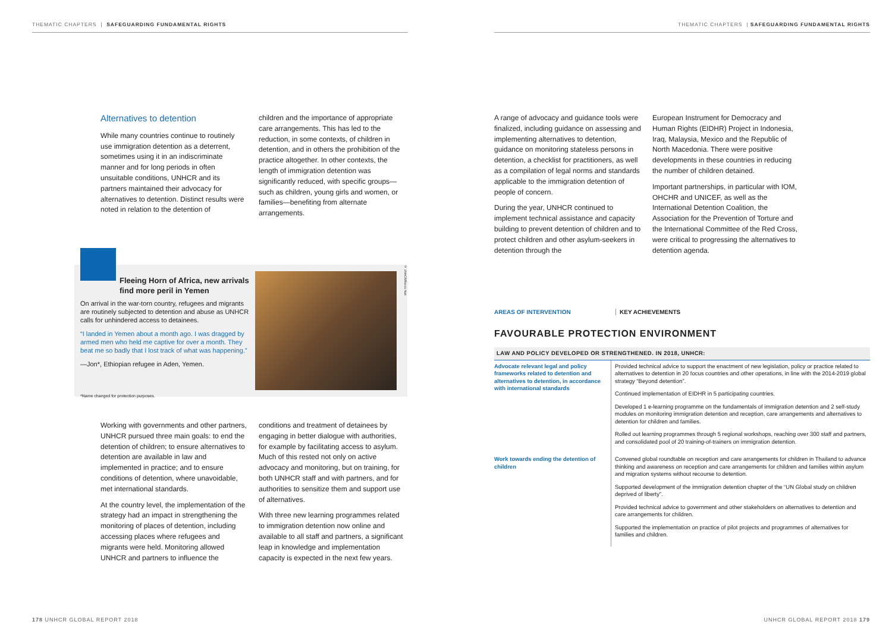THEMATIC CHAPTERS | SAFEGUARDING FUNDAMENTAL RIGHTS
Alternatives to detention
While many countries continue to routinely use immigration detention as a deterrent, sometimes using it in an indiscriminate manner and for long periods in often unsuitable conditions, UNHCR and its partners maintained their advocacy for alternatives to detention. Distinct results were noted in relation to the detention of
children and the importance of appropriate care arrangements. This has led to the reduction, in some contexts, of children in detention, and in others the prohibition of the practice altogether. In other contexts, the length of immigration detention was significantly reduced, with specific groups—such as children, young girls and women, or families—benefiting from alternate arrangements.
Fleeing Horn of Africa, new arrivals find more peril in Yemen
On arrival in the war-torn country, refugees and migrants are routinely subjected to detention and abuse as UNHCR calls for unhindered access to detainees.
“I landed in Yemen about a month ago. I was dragged by armed men who held me captive for over a month. They beat me so badly that I lost track of what was happening.”
—Jon*, Ethiopian refugee in Aden, Yemen.
*Name changed for protection purposes.
© UNHCR/Rocco Nuri
Working with governments and other partners, UNHCR pursued three main goals: to end the detention of children; to ensure alternatives to detention are available in law and implemented in practice; and to ensure conditions of detention, where unavoidable, met international standards.
At the country level, the implementation of the strategy had an impact in strengthening the monitoring of places of detention, including accessing places where refugees and migrants were held. Monitoring allowed UNHCR and partners to influence the
conditions and treatment of detainees by engaging in better dialogue with authorities, for example by facilitating access to asylum. Much of this rested not only on active advocacy and monitoring, but on training, for both UNHCR staff and with partners, and for authorities to sensitize them and support use of alternatives.
With three new learning programmes related to immigration detention now online and available to all staff and partners, a significant leap in knowledge and implementation capacity is expected in the next few years.
178 UNHCR GLOBAL REPORT 2018
THEMATIC CHAPTERS | SAFEGUARDING FUNDAMENTAL RIGHTS
A range of advocacy and guidance tools were finalized, including guidance on assessing and implementing alternatives to detention, guidance on monitoring stateless persons in detention, a checklist for practitioners, as well as a compilation of legal norms and standards applicable to the immigration detention of people of concern.
During the year, UNHCR continued to implement technical assistance and capacity building to prevent detention of children and to protect children and other asylum-seekers in detention through the
European Instrument for Democracy and Human Rights (EIDHR) Project in Indonesia, Iraq, Malaysia, Mexico and the Republic of North Macedonia. There were positive developments in these countries in reducing the number of children detained.
Important partnerships, in particular with IOM, OHCHR and UNICEF, as well as the International Detention Coalition, the Association for the Prevention of Torture and the International Committee of the Red Cross, were critical to progressing the alternatives to detention agenda.
AREAS OF INTERVENTION KEY ACHIEVEMENTS
FAVOURABLE PROTECTION ENVIRONMENT
| LAW AND POLICY DEVELOPED OR STRENGTHENED. IN 2018, UNHCR: | |
| --- | --- |
| Advocate relevant legal and policy frameworks related to detention and alternatives to detention, in accordance with international standards | Provided technical advice to support the enactment of new legislation, policy or practice related to alternatives to detention in 20 focus countries and other operations, in line with the 2014-2019 global strategy “Beyond detention”. Continued implementation of EIDHR in 5 participating countries. Developed 1 e-learning programme on the fundamentals of immigration detention and 2 self-study modules on monitoring immigration detention and reception, care arrangements and alternatives to detention for children and families. Rolled out learning programmes through 5 regional workshops, reaching over 300 staff and partners, and consolidated pool of 20 training-of-trainers on immigration detention. |
| Work towards ending the detention of children | Convened global roundtable on reception and care arrangements for children in Thailand to advance thinking and awareness on reception and care arrangements for children and families within asylum and migration systems without recourse to detention. Supported development of the immigration detention chapter of the “UN Global study on children deprived of liberty”. Provided technical advice to government and other stakeholders on alternatives to detention and care arrangements for children. Supported the implementation on practice of pilot projects and programmes of alternatives for families and children. |
UNHCR GLOBAL REPORT 2018 179